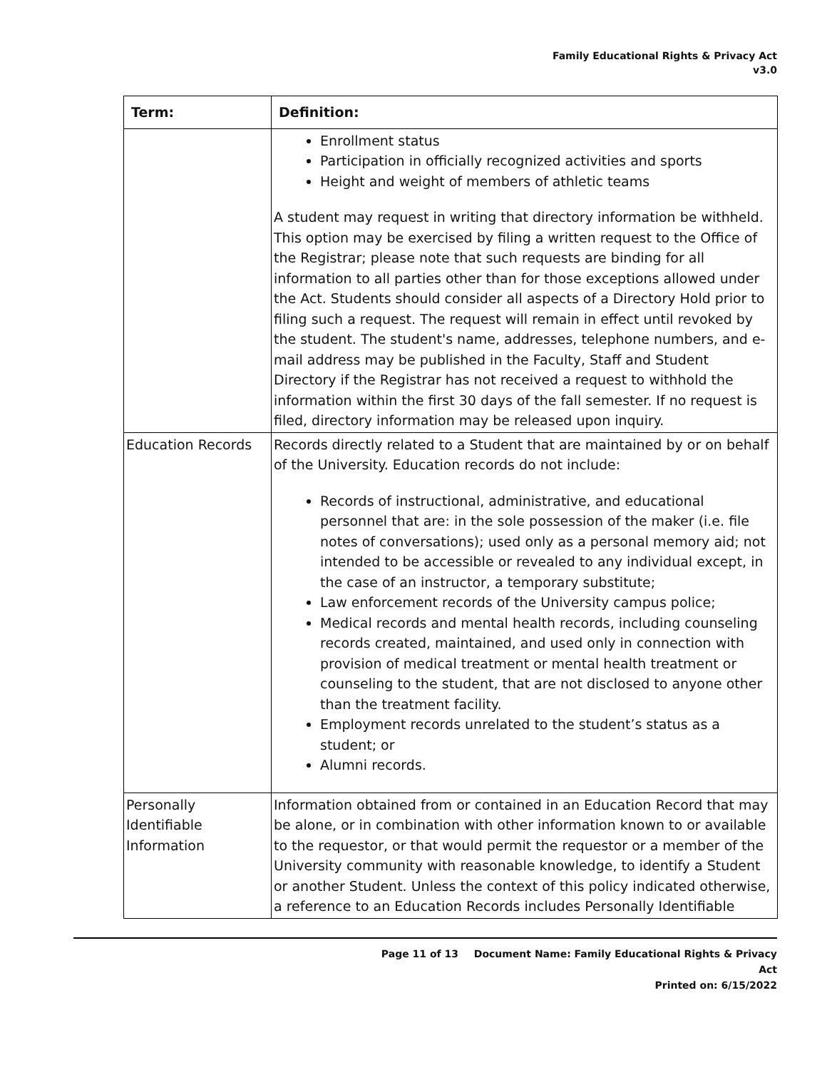Family Educational Rights & Privacy Act
v3.0
| Term: | Definition: |
| --- | --- |
| | Enrollment status Participation in officially recognized activities and sports Height and weight of members of athletic teams A student may request in writing that directory information be withheld. This option may be exercised by filing a written request to the Office of the Registrar; please note that such requests are binding for all information to all parties other than for those exceptions allowed under the Act. Students should consider all aspects of a Directory Hold prior to filing such a request. The request will remain in effect until revoked by the student. The student's name, addresses, telephone numbers, and e-mail address may be published in the Faculty, Staff and Student Directory if the Registrar has not received a request to withhold the information within the first 30 days of the fall semester. If no request is filed, directory information may be released upon inquiry. |
| Education Records | Records directly related to a Student that are maintained by or on behalf of the University. Education records do not include: Records of instructional, administrative, and educational personnel that are: in the sole possession of the maker (i.e. file notes of conversations); used only as a personal memory aid; not intended to be accessible or revealed to any individual except, in the case of an instructor, a temporary substitute; Law enforcement records of the University campus police; Medical records and mental health records, including counseling records created, maintained, and used only in connection with provision of medical treatment or mental health treatment or counseling to the student, that are not disclosed to anyone other than the treatment facility. Employment records unrelated to the student’s status as a student; or Alumni records. |
| Personally Identifiable Information | Information obtained from or contained in an Education Record that may be alone, or in combination with other information known to or available to the requestor, or that would permit the requestor or a member of the University community with reasonable knowledge, to identify a Student or another Student. Unless the context of this policy indicated otherwise, a reference to an Education Records includes Personally Identifiable |
Page 11 of 13 Document Name: Family Educational Rights & Privacy Act
Printed on: 6/15/2022